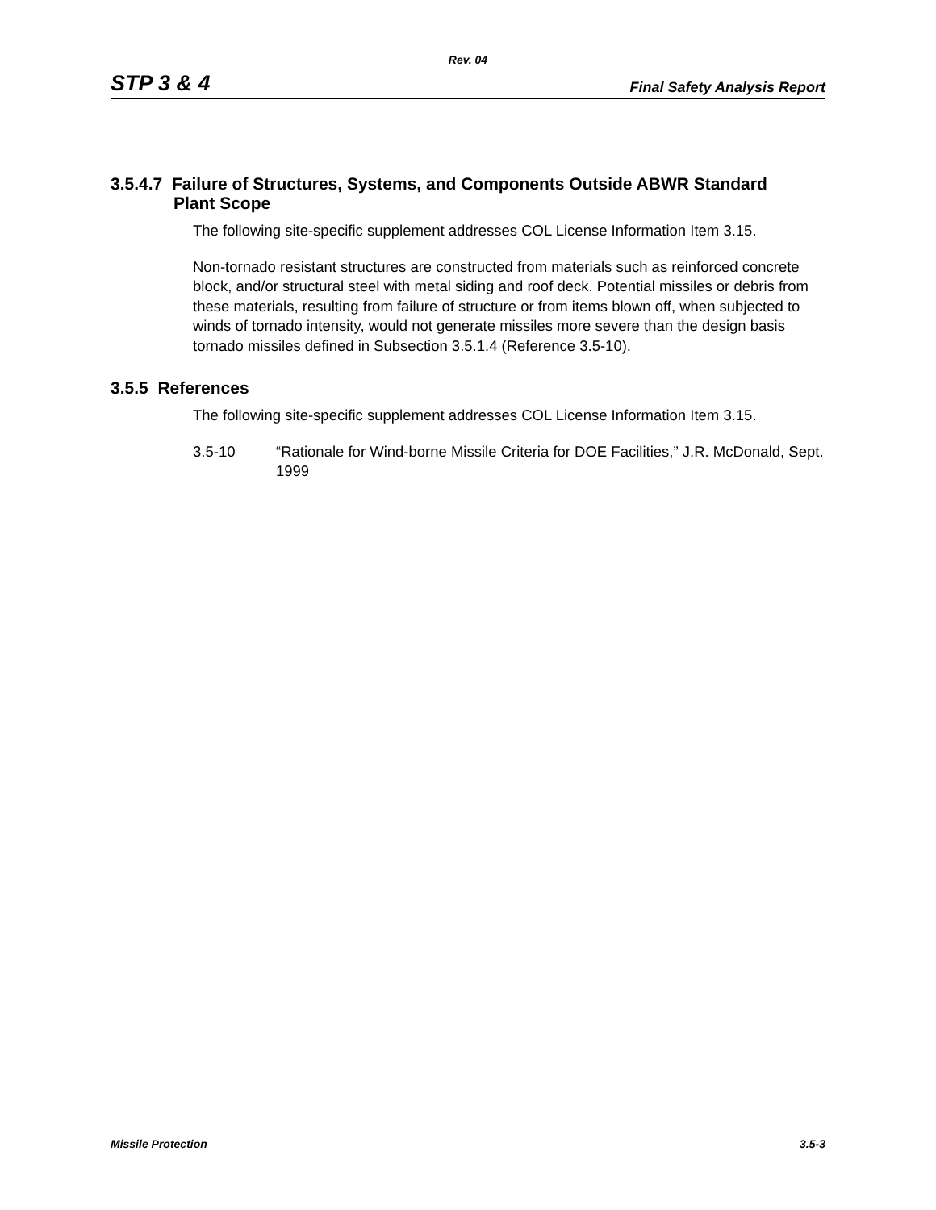Rev. 04
STP 3 & 4 Final Safety Analysis Report
3.5.4.7 Failure of Structures, Systems, and Components Outside ABWR Standard
Plant Scope
The following site-specific supplement addresses COL License Information Item 3.15.
Non-tornado resistant structures are constructed from materials such as reinforced concrete block, and/or structural steel with metal siding and roof deck. Potential missiles or debris from these materials, resulting from failure of structure or from items blown off, when subjected to winds of tornado intensity, would not generate missiles more severe than the design basis tornado missiles defined in Subsection 3.5.1.4 (Reference 3.5-10).
3.5.5 References
The following site-specific supplement addresses COL License Information Item 3.15.
3.5-10 “Rationale for Wind-borne Missile Criteria for DOE Facilities,” J.R. McDonald, Sept. 1999
Missile Protection 3.5-3